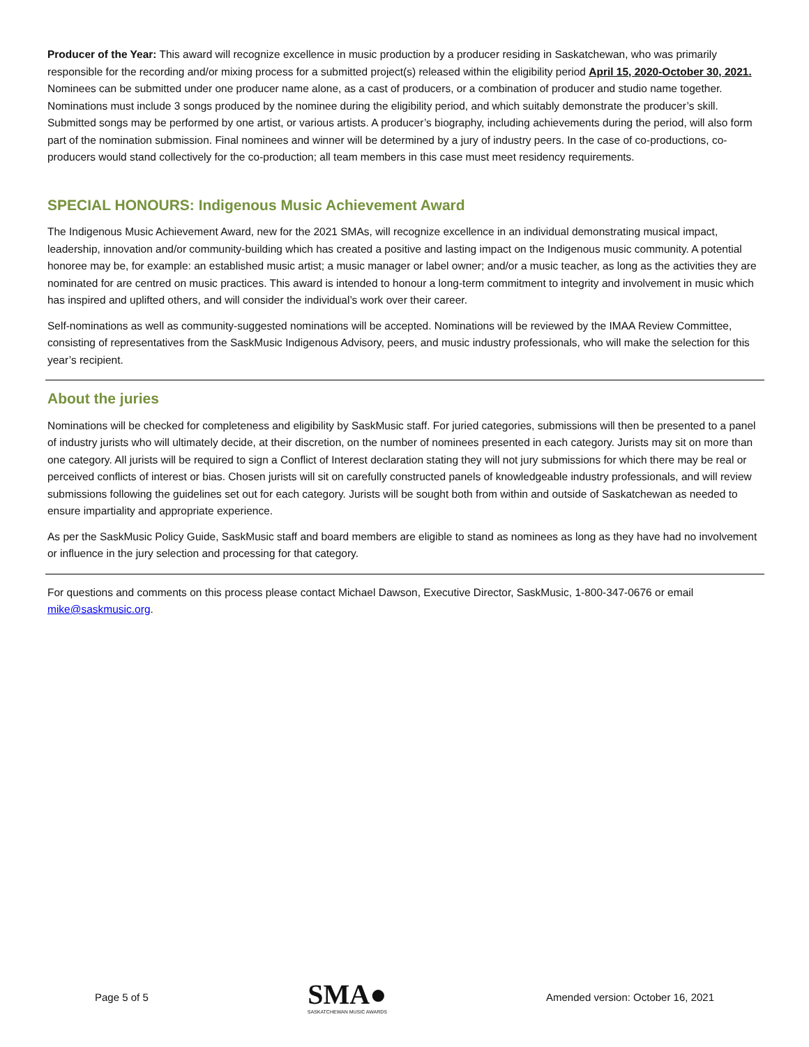Producer of the Year: This award will recognize excellence in music production by a producer residing in Saskatchewan, who was primarily responsible for the recording and/or mixing process for a submitted project(s) released within the eligibility period April 15, 2020-October 30, 2021. Nominees can be submitted under one producer name alone, as a cast of producers, or a combination of producer and studio name together. Nominations must include 3 songs produced by the nominee during the eligibility period, and which suitably demonstrate the producer’s skill. Submitted songs may be performed by one artist, or various artists. A producer’s biography, including achievements during the period, will also form part of the nomination submission. Final nominees and winner will be determined by a jury of industry peers. In the case of co-productions, co-producers would stand collectively for the co-production; all team members in this case must meet residency requirements.
SPECIAL HONOURS: Indigenous Music Achievement Award
The Indigenous Music Achievement Award, new for the 2021 SMAs, will recognize excellence in an individual demonstrating musical impact, leadership, innovation and/or community-building which has created a positive and lasting impact on the Indigenous music community. A potential honoree may be, for example: an established music artist; a music manager or label owner; and/or a music teacher, as long as the activities they are nominated for are centred on music practices. This award is intended to honour a long-term commitment to integrity and involvement in music which has inspired and uplifted others, and will consider the individual’s work over their career.
Self-nominations as well as community-suggested nominations will be accepted. Nominations will be reviewed by the IMAA Review Committee, consisting of representatives from the SaskMusic Indigenous Advisory, peers, and music industry professionals, who will make the selection for this year’s recipient.
About the juries
Nominations will be checked for completeness and eligibility by SaskMusic staff. For juried categories, submissions will then be presented to a panel of industry jurists who will ultimately decide, at their discretion, on the number of nominees presented in each category. Jurists may sit on more than one category. All jurists will be required to sign a Conflict of Interest declaration stating they will not jury submissions for which there may be real or perceived conflicts of interest or bias. Chosen jurists will sit on carefully constructed panels of knowledgeable industry professionals, and will review submissions following the guidelines set out for each category. Jurists will be sought both from within and outside of Saskatchewan as needed to ensure impartiality and appropriate experience.
As per the SaskMusic Policy Guide, SaskMusic staff and board members are eligible to stand as nominees as long as they have had no involvement or influence in the jury selection and processing for that category.
For questions and comments on this process please contact Michael Dawson, Executive Director, SaskMusic, 1-800-347-0676 or email mike@saskmusic.org.
Page 5 of 5
SMA●
SASKATCHEWAN MUSIC AWARDS
Amended version: October 16, 2021